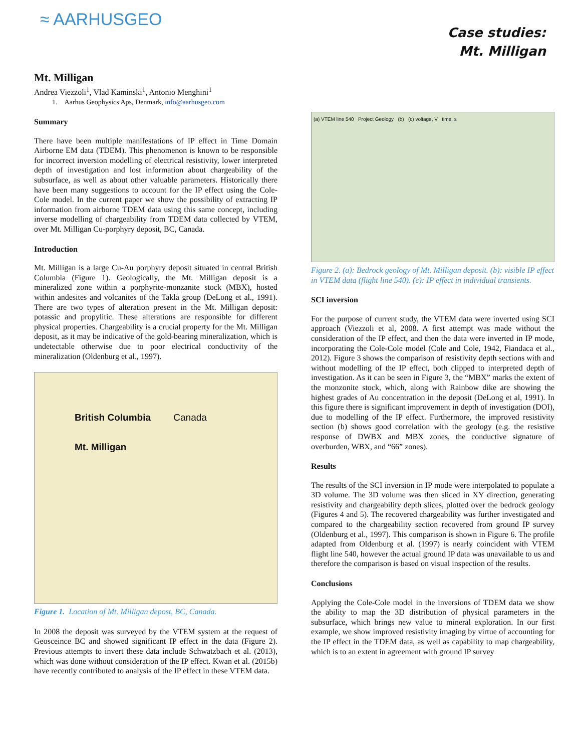≈ AARHUSGEO
Case studies:
Mt. Milligan
Mt. Milligan
Andrea Viezzoli<sup>1</sup>, Vlad Kaminski<sup>1</sup>, Antonio Menghini<sup>1</sup>
1. Aarhus Geophysics Aps, Denmark, info@aarhusgeo.com
Summary
There have been multiple manifestations of IP effect in Time Domain Airborne EM data (TDEM). This phenomenon is known to be responsible for incorrect inversion modelling of electrical resistivity, lower interpreted depth of investigation and lost information about chargeability of the subsurface, as well as about other valuable parameters. Historically there have been many suggestions to account for the IP effect using the Cole-Cole model. In the current paper we show the possibility of extracting IP information from airborne TDEM data using this same concept, including inverse modelling of chargeability from TDEM data collected by VTEM, over Mt. Milligan Cu-porphyry deposit, BC, Canada.
Introduction
Mt. Milligan is a large Cu-Au porphyry deposit situated in central British Columbia (Figure 1). Geologically, the Mt. Milligan deposit is a mineralized zone within a porphyrite-monzanite stock (MBX), hosted within andesites and volcanites of the Takla group (DeLong et al., 1991). There are two types of alteration present in the Mt. Milligan deposit: potassic and propylitic. These alterations are responsible for different physical properties. Chargeability is a crucial property for the Mt. Milligan deposit, as it may be indicative of the gold-bearing mineralization, which is undetectable otherwise due to poor electrical conductivity of the mineralization (Oldenburg et al., 1997).
British Columbia Canada
Mt. Milligan
Figure 1. Location of Mt. Milligan depost, BC, Canada.
In 2008 the deposit was surveyed by the VTEM system at the request of Geosceince BC and showed significant IP effect in the data (Figure 2). Previous attempts to invert these data include Schwatzbach et al. (2013), which was done without consideration of the IP effect. Kwan et al. (2015b) have recently contributed to analysis of the IP effect in these VTEM data.
(a) VTEM line 540 Project Geology (b) (c) voltage, V time, s
Figure 2. (a): Bedrock geology of Mt. Milligan deposit. (b): visible IP effect in VTEM data (flight line 540). (c): IP effect in individual transients.
SCI inversion
For the purpose of current study, the VTEM data were inverted using SCI approach (Viezzoli et al, 2008. A first attempt was made without the consideration of the IP effect, and then the data were inverted in IP mode, incorporating the Cole-Cole model (Cole and Cole, 1942, Fiandaca et al., 2012). Figure 3 shows the comparison of resistivity depth sections with and without modelling of the IP effect, both clipped to interpreted depth of investigation. As it can be seen in Figure 3, the “MBX” marks the extent of the monzonite stock, which, along with Rainbow dike are showing the highest grades of Au concentration in the deposit (DeLong et al, 1991). In this figure there is significant improvement in depth of investigation (DOI), due to modelling of the IP effect. Furthermore, the improved resistivity section (b) shows good correlation with the geology (e.g. the resistive response of DWBX and MBX zones, the conductive signature of overburden, WBX, and “66” zones).
Results
The results of the SCI inversion in IP mode were interpolated to populate a 3D volume. The 3D volume was then sliced in XY direction, generating resistivity and chargeability depth slices, plotted over the bedrock geology (Figures 4 and 5). The recovered chargeability was further investigated and compared to the chargeability section recovered from ground IP survey (Oldenburg et al., 1997). This comparison is shown in Figure 6. The profile adapted from Oldenburg et al. (1997) is nearly coincident with VTEM flight line 540, however the actual ground IP data was unavailable to us and therefore the comparison is based on visual inspection of the results.
Conclusions
Applying the Cole-Cole model in the inversions of TDEM data we show the ability to map the 3D distribution of physical parameters in the subsurface, which brings new value to mineral exploration. In our first example, we show improved resistivity imaging by virtue of accounting for the IP effect in the TDEM data, as well as capability to map chargeability, which is to an extent in agreement with ground IP survey